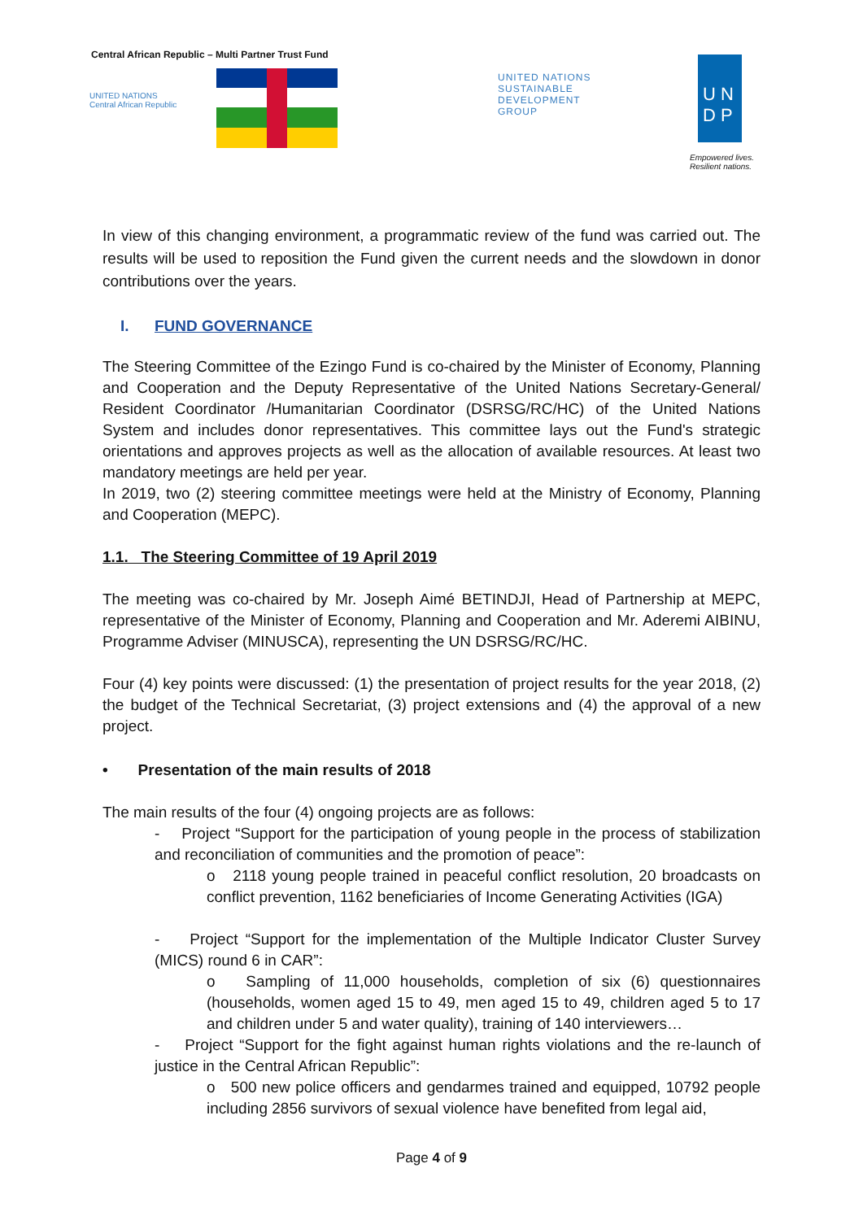Central African Republic – Multi Partner Trust Fund
UNITED NATIONS
Central African Republic
UNITED NATIONS
SUSTAINABLE
DEVELOPMENT
GROUP
U N
D P
Empowered lives.
Resilient nations.
In view of this changing environment, a programmatic review of the fund was carried out. The results will be used to reposition the Fund given the current needs and the slowdown in donor contributions over the years.
I. FUND GOVERNANCE
The Steering Committee of the Ezingo Fund is co-chaired by the Minister of Economy, Planning and Cooperation and the Deputy Representative of the United Nations Secretary-General/ Resident Coordinator /Humanitarian Coordinator (DSRSG/RC/HC) of the United Nations System and includes donor representatives. This committee lays out the Fund's strategic orientations and approves projects as well as the allocation of available resources. At least two mandatory meetings are held per year.
In 2019, two (2) steering committee meetings were held at the Ministry of Economy, Planning and Cooperation (MEPC).
1.1. The Steering Committee of 19 April 2019
The meeting was co-chaired by Mr. Joseph Aimé BETINDJI, Head of Partnership at MEPC, representative of the Minister of Economy, Planning and Cooperation and Mr. Aderemi AIBINU, Programme Adviser (MINUSCA), representing the UN DSRSG/RC/HC.
Four (4) key points were discussed: (1) the presentation of project results for the year 2018, (2) the budget of the Technical Secretariat, (3) project extensions and (4) the approval of a new project.
• Presentation of the main results of 2018
The main results of the four (4) ongoing projects are as follows:
- Project “Support for the participation of young people in the process of stabilization and reconciliation of communities and the promotion of peace”:
o 2118 young people trained in peaceful conflict resolution, 20 broadcasts on conflict prevention, 1162 beneficiaries of Income Generating Activities (IGA)
- Project “Support for the implementation of the Multiple Indicator Cluster Survey (MICS) round 6 in CAR”:
o Sampling of 11,000 households, completion of six (6) questionnaires (households, women aged 15 to 49, men aged 15 to 49, children aged 5 to 17 and children under 5 and water quality), training of 140 interviewers…
- Project “Support for the fight against human rights violations and the re-launch of justice in the Central African Republic”:
o 500 new police officers and gendarmes trained and equipped, 10792 people including 2856 survivors of sexual violence have benefited from legal aid,
Page 4 of 9